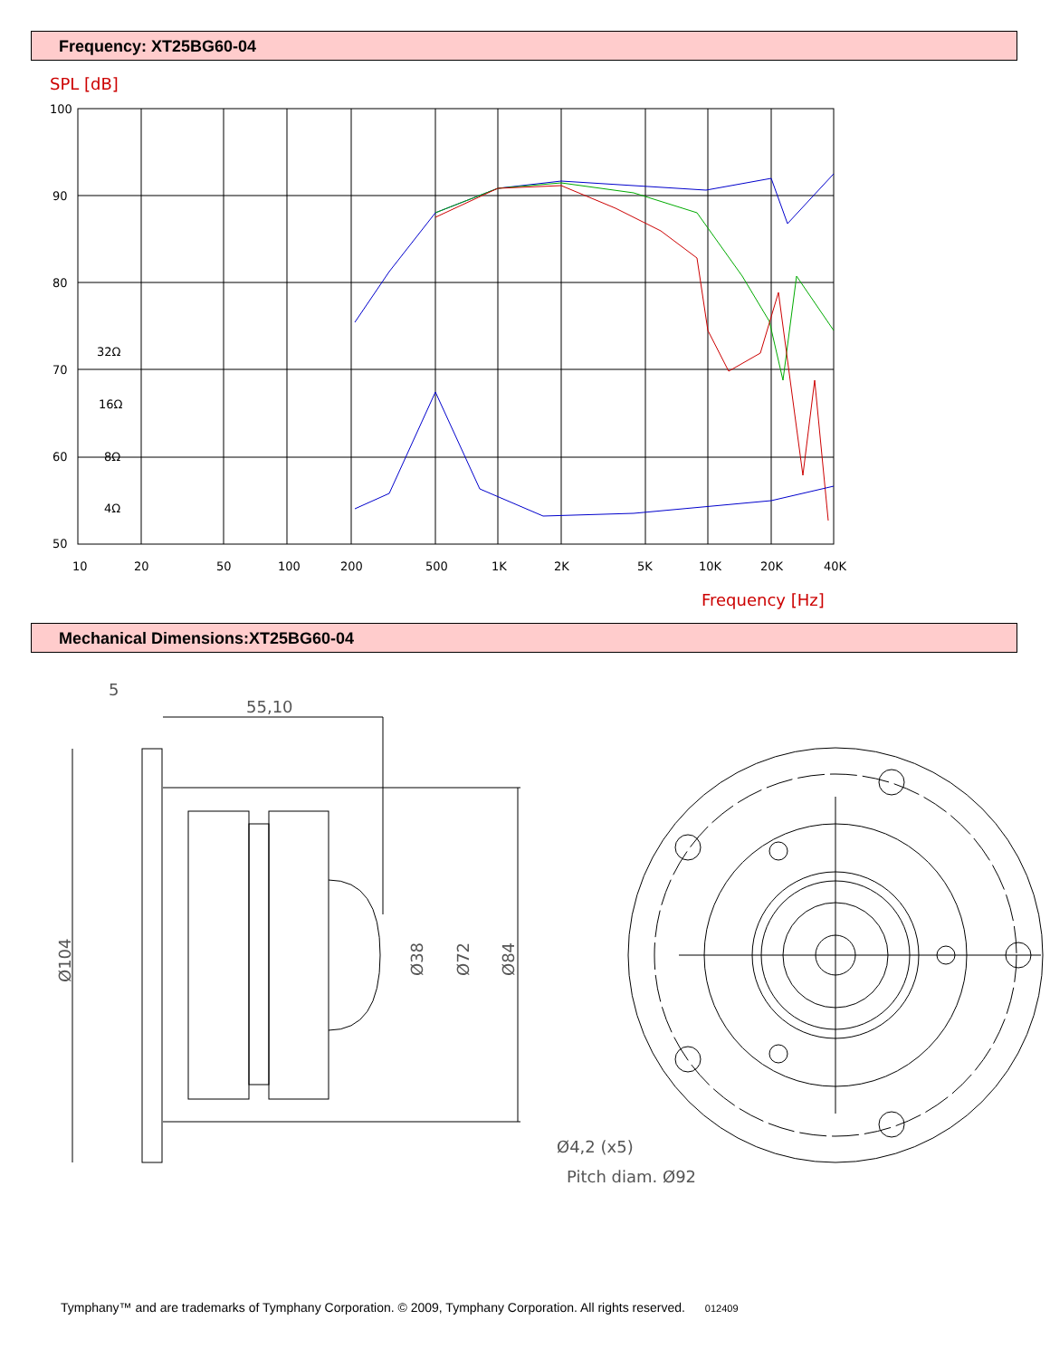Frequency: XT25BG60-04
SPL [dB]
100
90
80
70
60
50
10
20
50
100
200
500
1K
2K
5K
10K
20K
40K
32Ω
16Ω
8Ω
4Ω
Frequency [Hz]
Mechanical Dimensions:XT25BG60-04
5
55,10
Ø104
Ø38
Ø72
Ø84
Ø4,2 (x5)
Pitch diam. Ø92
Tymphany™ and are trademarks of Tymphany Corporation. © 2009, Tymphany Corporation. All rights reserved. 012409